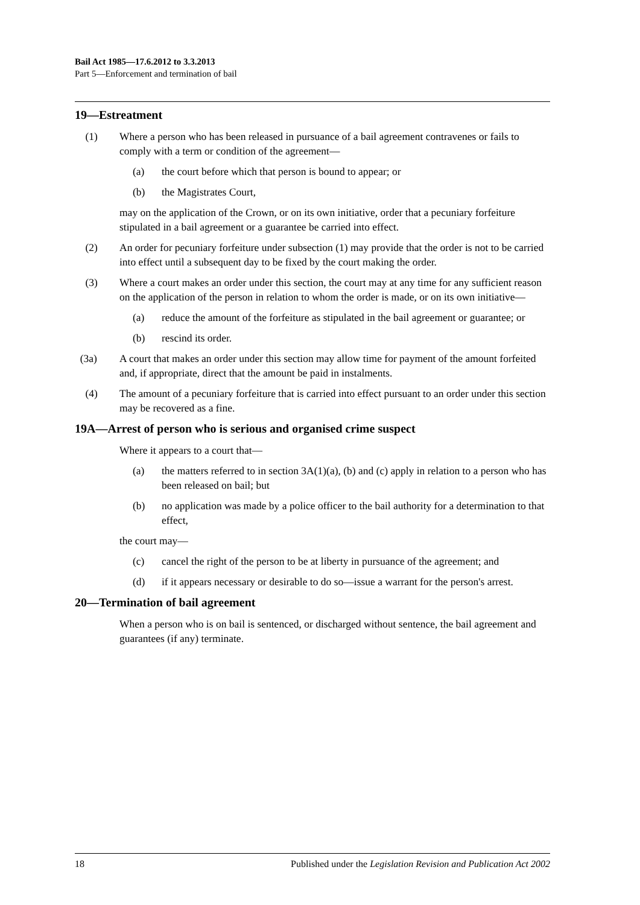Bail Act 1985—17.6.2012 to 3.3.2013
Part 5—Enforcement and termination of bail
19—Estreatment
(1) Where a person who has been released in pursuance of a bail agreement contravenes or fails to comply with a term or condition of the agreement—
(a) the court before which that person is bound to appear; or
(b) the Magistrates Court,
may on the application of the Crown, or on its own initiative, order that a pecuniary forfeiture stipulated in a bail agreement or a guarantee be carried into effect.
(2) An order for pecuniary forfeiture under subsection (1) may provide that the order is not to be carried into effect until a subsequent day to be fixed by the court making the order.
(3) Where a court makes an order under this section, the court may at any time for any sufficient reason on the application of the person in relation to whom the order is made, or on its own initiative—
(a) reduce the amount of the forfeiture as stipulated in the bail agreement or guarantee; or
(b) rescind its order.
(3a) A court that makes an order under this section may allow time for payment of the amount forfeited and, if appropriate, direct that the amount be paid in instalments.
(4) The amount of a pecuniary forfeiture that is carried into effect pursuant to an order under this section may be recovered as a fine.
19A—Arrest of person who is serious and organised crime suspect
Where it appears to a court that—
(a) the matters referred to in section 3A(1)(a), (b) and (c) apply in relation to a person who has been released on bail; but
(b) no application was made by a police officer to the bail authority for a determination to that effect,
the court may—
(c) cancel the right of the person to be at liberty in pursuance of the agreement; and
(d) if it appears necessary or desirable to do so—issue a warrant for the person's arrest.
20—Termination of bail agreement
When a person who is on bail is sentenced, or discharged without sentence, the bail agreement and guarantees (if any) terminate.
18 Published under the Legislation Revision and Publication Act 2002